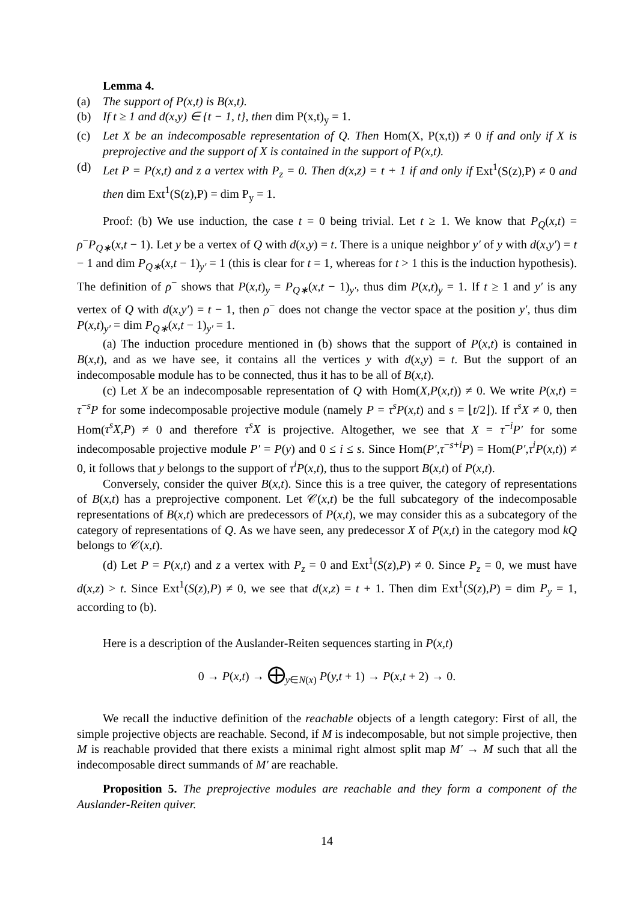Lemma 4.
(a) The support of P(x,t) is B(x,t).
(b) If t ≥ 1 and d(x,y) ∈ {t − 1, t}, then dim P(x,t)<sub>y</sub> = 1.
(c) Let X be an indecomposable representation of Q. Then Hom(X, P(x,t)) ≠ 0 if and only if X is preprojective and the support of X is contained in the support of P(x,t).
(d) Let P = P(x,t) and z a vertex with P<sub>z</sub> = 0. Then d(x,z) = t + 1 if and only if Ext<sup>1</sup>(S(z),P) ≠ 0 and then dim Ext<sup>1</sup>(S(z),P) = dim P<sub>y</sub> = 1.
Proof: (b) We use induction, the case t = 0 being trivial. Let t ≥ 1. We know that P<sub>Q</sub>(x,t) = ρ<sup>−</sup>P<sub>Q∗</sub>(x,t − 1). Let y be a vertex of Q with d(x,y) = t. There is a unique neighbor y′ of y with d(x,y′) = t − 1 and dim P<sub>Q∗</sub>(x,t − 1)<sub>y′</sub> = 1 (this is clear for t = 1, whereas for t > 1 this is the induction hypothesis). The definition of ρ<sup>−</sup> shows that P(x,t)<sub>y</sub> = P<sub>Q∗</sub>(x,t − 1)<sub>y′</sub>, thus dim P(x,t)<sub>y</sub> = 1. If t ≥ 1 and y′ is any vertex of Q with d(x,y′) = t − 1, then ρ<sup>−</sup> does not change the vector space at the position y′, thus dim P(x,t)<sub>y′</sub> = dim P<sub>Q∗</sub>(x,t − 1)<sub>y′</sub> = 1.
(a) The induction procedure mentioned in (b) shows that the support of P(x,t) is contained in B(x,t), and as we have see, it contains all the vertices y with d(x,y) = t. But the support of an indecomposable module has to be connected, thus it has to be all of B(x,t).
(c) Let X be an indecomposable representation of Q with Hom(X,P(x,t)) ≠ 0. We write P(x,t) = τ<sup>−s</sup>P for some indecomposable projective module (namely P = τ<sup>s</sup>P(x,t) and s = ⌊t/2⌋). If τ<sup>s</sup>X ≠ 0, then Hom(τ<sup>s</sup>X,P) ≠ 0 and therefore τ<sup>s</sup>X is projective. Altogether, we see that X = τ<sup>−i</sup>P′ for some indecomposable projective module P′ = P(y) and 0 ≤ i ≤ s. Since Hom(P′,τ<sup>−s+i</sup>P) = Hom(P′,τ<sup>i</sup>P(x,t)) ≠ 0, it follows that y belongs to the support of τ<sup>i</sup>P(x,t), thus to the support B(x,t) of P(x,t).
Conversely, consider the quiver B(x,t). Since this is a tree quiver, the category of representations of B(x,t) has a preprojective component. Let 𝒞(x,t) be the full subcategory of the indecomposable representations of B(x,t) which are predecessors of P(x,t), we may consider this as a subcategory of the category of representations of Q. As we have seen, any predecessor X of P(x,t) in the category mod kQ belongs to 𝒞(x,t).
(d) Let P = P(x,t) and z a vertex with P<sub>z</sub> = 0 and Ext<sup>1</sup>(S(z),P) ≠ 0. Since P<sub>z</sub> = 0, we must have d(x,z) > t. Since Ext<sup>1</sup>(S(z),P) ≠ 0, we see that d(x,z) = t + 1. Then dim Ext<sup>1</sup>(S(z),P) = dim P<sub>y</sub> = 1, according to (b).
Here is a description of the Auslander-Reiten sequences starting in P(x,t)
0 → P(x,t) → ⨁<sub>y∈N(x)</sub> P(y,t + 1) → P(x,t + 2) → 0.
We recall the inductive definition of the reachable objects of a length category: First of all, the simple projective objects are reachable. Second, if M is indecomposable, but not simple projective, then M is reachable provided that there exists a minimal right almost split map M′ → M such that all the indecomposable direct summands of M′ are reachable.
Proposition 5. The preprojective modules are reachable and they form a component of the Auslander-Reiten quiver.
14